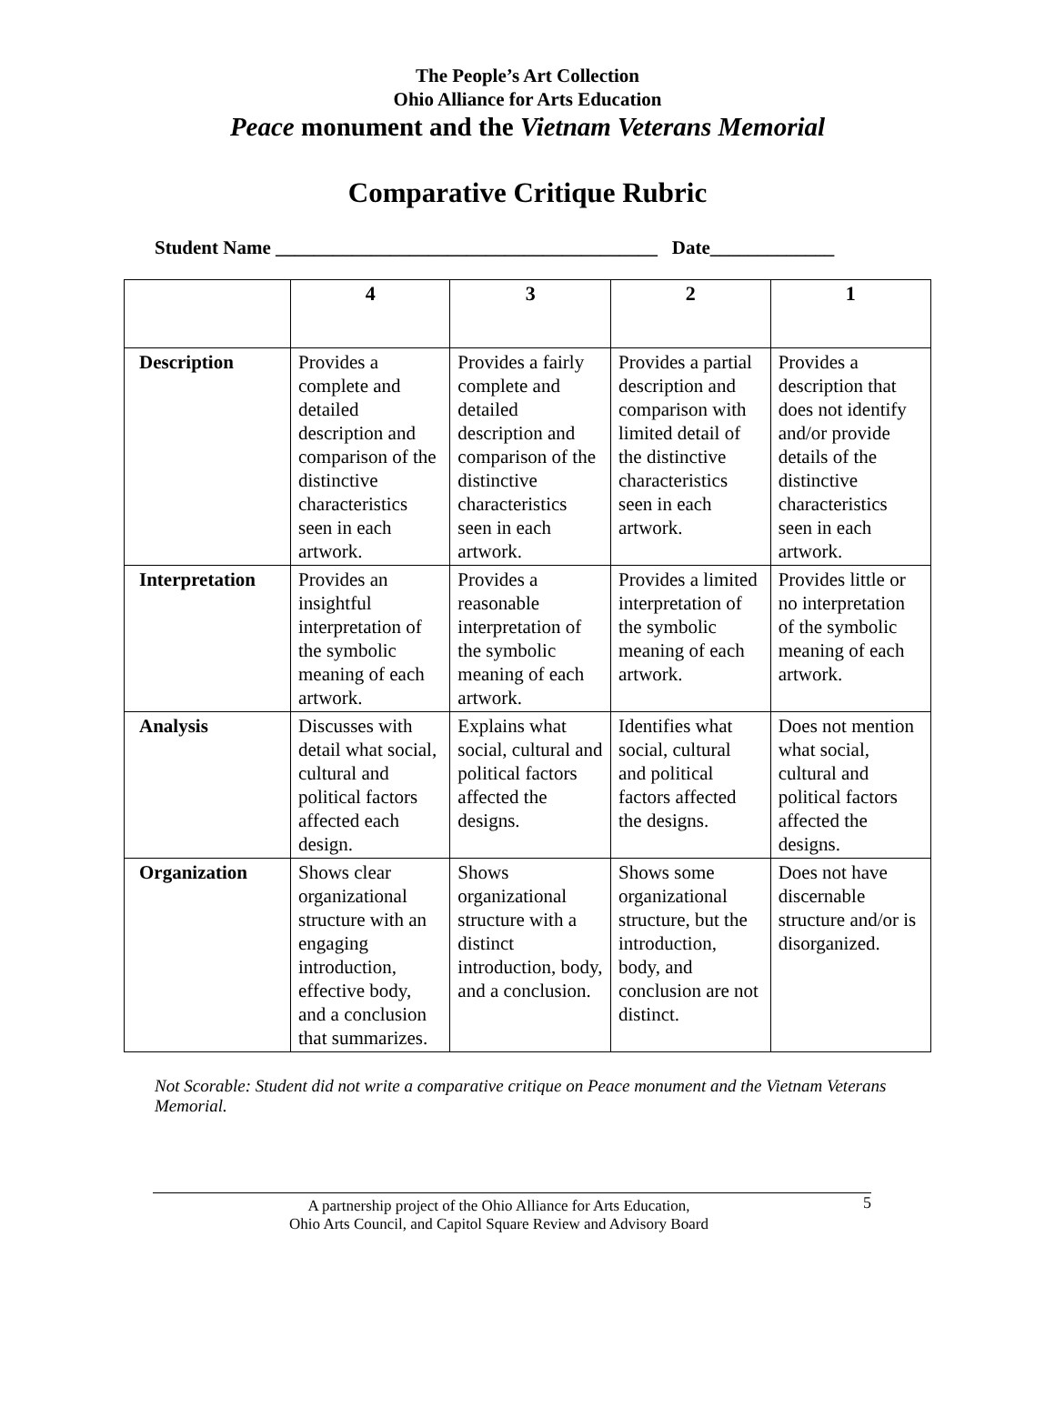The People’s Art Collection
Ohio Alliance for Arts Education
Peace monument and the Vietnam Veterans Memorial
Comparative Critique Rubric
Student Name ________________________________________ Date_____________
| | 4 | 3 | 2 | 1 |
| --- | --- | --- | --- | --- |
| Description | Provides a complete and detailed description and comparison of the distinctive characteristics seen in each artwork. | Provides a fairly complete and detailed description and comparison of the distinctive characteristics seen in each artwork. | Provides a partial description and comparison with limited detail of the distinctive characteristics seen in each artwork. | Provides a description that does not identify and/or provide details of the distinctive characteristics seen in each artwork. |
| Interpretation | Provides an insightful interpretation of the symbolic meaning of each artwork. | Provides a reasonable interpretation of the symbolic meaning of each artwork. | Provides a limited interpretation of the symbolic meaning of each artwork. | Provides little or no interpretation of the symbolic meaning of each artwork. |
| Analysis | Discusses with detail what social, cultural and political factors affected each design. | Explains what social, cultural and political factors affected the designs. | Identifies what social, cultural and political factors affected the designs. | Does not mention what social, cultural and political factors affected the designs. |
| Organization | Shows clear organizational structure with an engaging introduction, effective body, and a conclusion that summarizes. | Shows organizational structure with a distinct introduction, body, and a conclusion. | Shows some organizational structure, but the introduction, body, and conclusion are not distinct. | Does not have discernable structure and/or is disorganized. |
Not Scorable: Student did not write a comparative critique on Peace monument and the Vietnam Veterans Memorial.
A partnership project of the Ohio Alliance for Arts Education,
Ohio Arts Council, and Capitol Square Review and Advisory Board
5